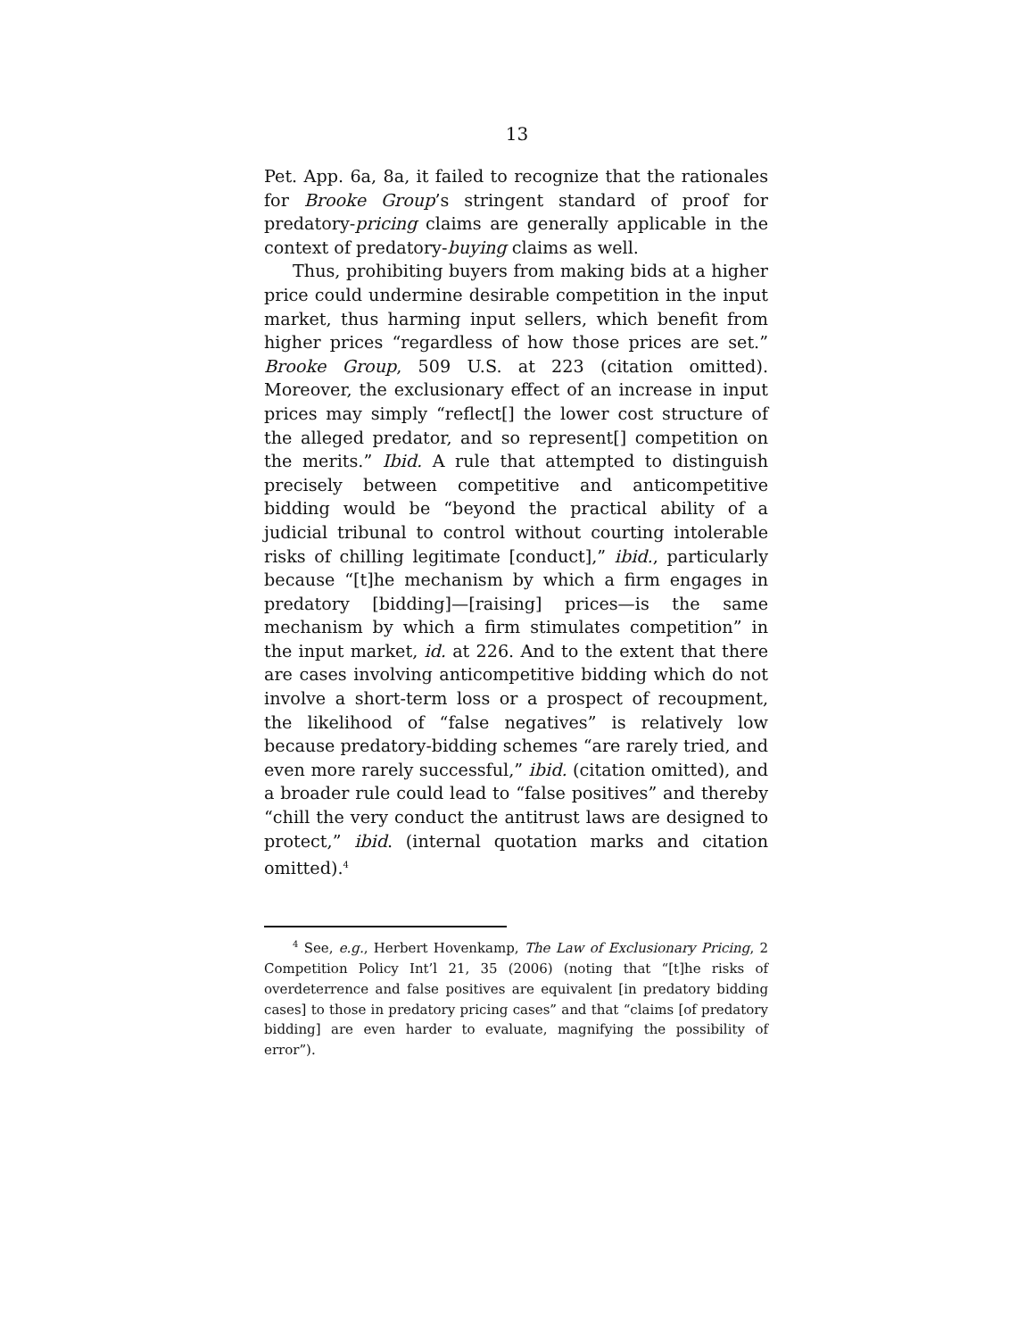13
Pet. App. 6a, 8a, it failed to recognize that the rationales for Brooke Group’s stringent standard of proof for predatory-pricing claims are generally applicable in the context of predatory-buying claims as well.
Thus, prohibiting buyers from making bids at a higher price could undermine desirable competition in the input market, thus harming input sellers, which benefit from higher prices “regardless of how those prices are set.” Brooke Group, 509 U.S. at 223 (citation omitted). Moreover, the exclusionary effect of an increase in input prices may simply “reflect[] the lower cost structure of the alleged predator, and so represent[] competition on the merits.” Ibid. A rule that attempted to distinguish precisely between competitive and anticompetitive bidding would be “beyond the practical ability of a judicial tribunal to control without courting intolerable risks of chilling legitimate [conduct],” ibid., particularly because “[t]he mechanism by which a firm engages in predatory [bidding]—[raising] prices—is the same mechanism by which a firm stimulates competition” in the input market, id. at 226. And to the extent that there are cases involving anticompetitive bidding which do not involve a short-term loss or a prospect of recoupment, the likelihood of “false negatives” is relatively low because predatory-bidding schemes “are rarely tried, and even more rarely successful,” ibid. (citation omitted), and a broader rule could lead to “false positives” and thereby “chill the very conduct the antitrust laws are designed to protect,” ibid. (internal quotation marks and citation omitted).<sup>4</sup>
<sup>4</sup> See, e.g., Herbert Hovenkamp, The Law of Exclusionary Pricing, 2 Competition Policy Int’l 21, 35 (2006) (noting that “[t]he risks of overdeterrence and false positives are equivalent [in predatory bidding cases] to those in predatory pricing cases” and that “claims [of predatory bidding] are even harder to evaluate, magnifying the possibility of error”).